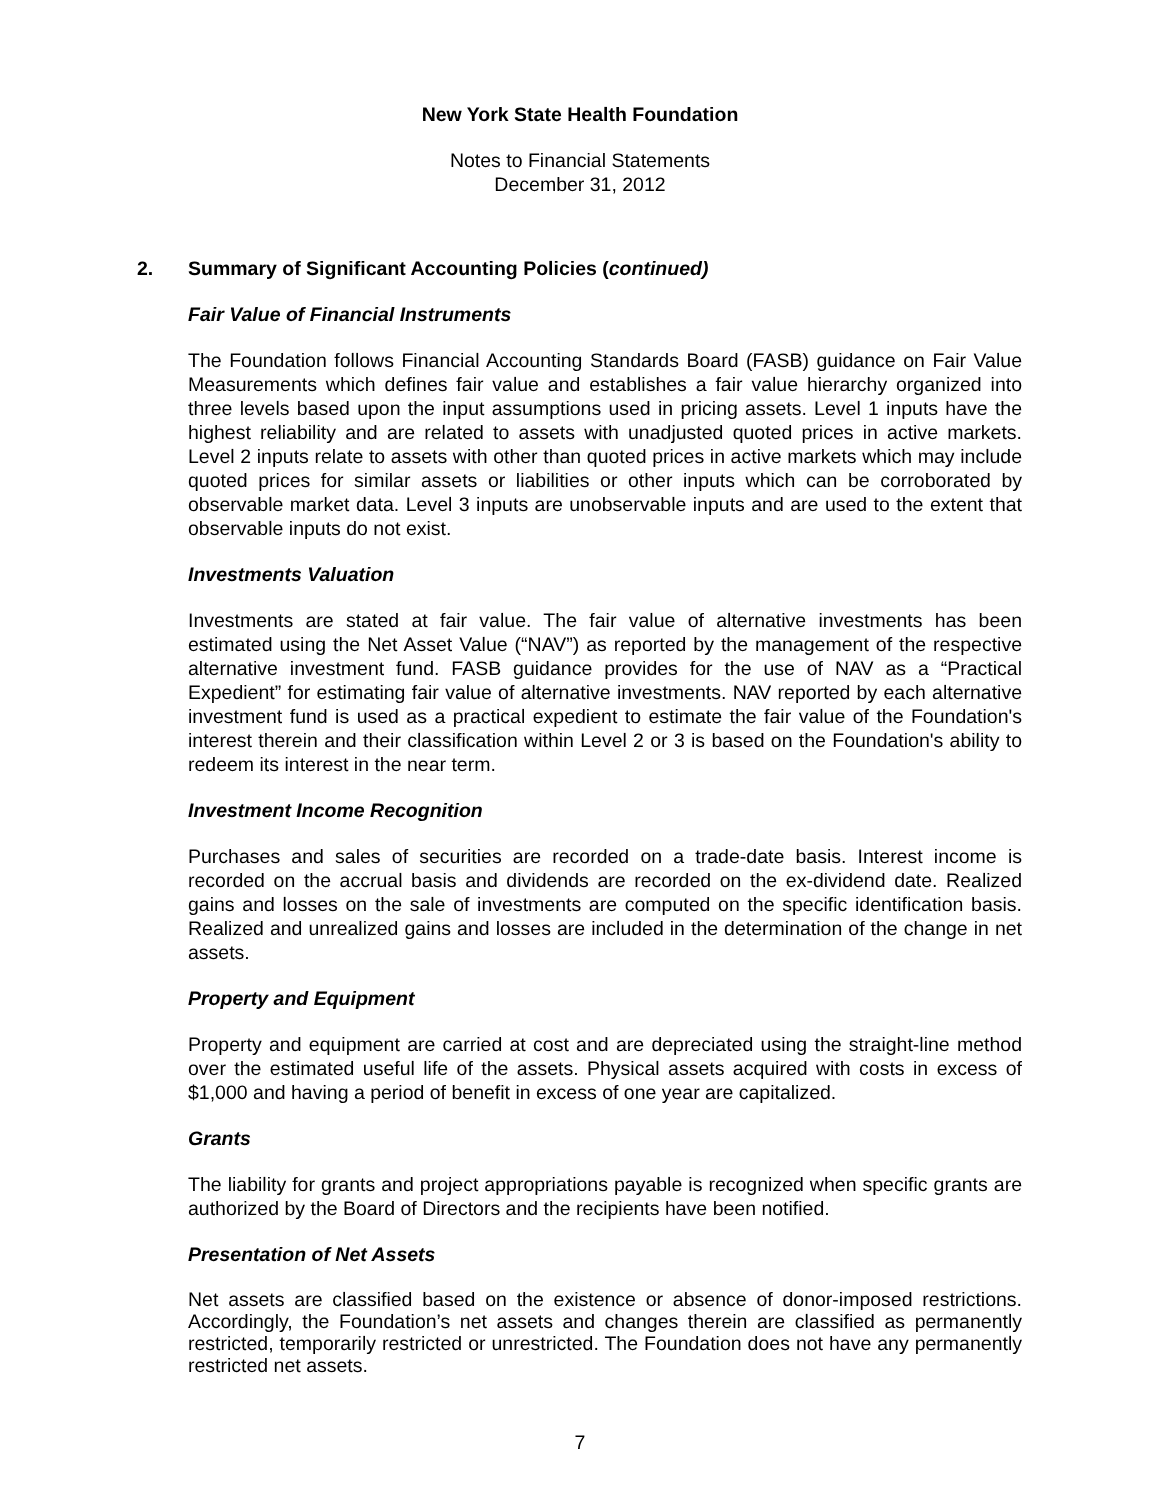New York State Health Foundation
Notes to Financial Statements
December 31, 2012
2. Summary of Significant Accounting Policies (continued)
Fair Value of Financial Instruments
The Foundation follows Financial Accounting Standards Board (FASB) guidance on Fair Value Measurements which defines fair value and establishes a fair value hierarchy organized into three levels based upon the input assumptions used in pricing assets. Level 1 inputs have the highest reliability and are related to assets with unadjusted quoted prices in active markets. Level 2 inputs relate to assets with other than quoted prices in active markets which may include quoted prices for similar assets or liabilities or other inputs which can be corroborated by observable market data. Level 3 inputs are unobservable inputs and are used to the extent that observable inputs do not exist.
Investments Valuation
Investments are stated at fair value. The fair value of alternative investments has been estimated using the Net Asset Value (“NAV”) as reported by the management of the respective alternative investment fund. FASB guidance provides for the use of NAV as a “Practical Expedient” for estimating fair value of alternative investments. NAV reported by each alternative investment fund is used as a practical expedient to estimate the fair value of the Foundation's interest therein and their classification within Level 2 or 3 is based on the Foundation's ability to redeem its interest in the near term.
Investment Income Recognition
Purchases and sales of securities are recorded on a trade-date basis. Interest income is recorded on the accrual basis and dividends are recorded on the ex-dividend date. Realized gains and losses on the sale of investments are computed on the specific identification basis. Realized and unrealized gains and losses are included in the determination of the change in net assets.
Property and Equipment
Property and equipment are carried at cost and are depreciated using the straight-line method over the estimated useful life of the assets. Physical assets acquired with costs in excess of $1,000 and having a period of benefit in excess of one year are capitalized.
Grants
The liability for grants and project appropriations payable is recognized when specific grants are authorized by the Board of Directors and the recipients have been notified.
Presentation of Net Assets
Net assets are classified based on the existence or absence of donor-imposed restrictions. Accordingly, the Foundation’s net assets and changes therein are classified as permanently restricted, temporarily restricted or unrestricted. The Foundation does not have any permanently restricted net assets.
7